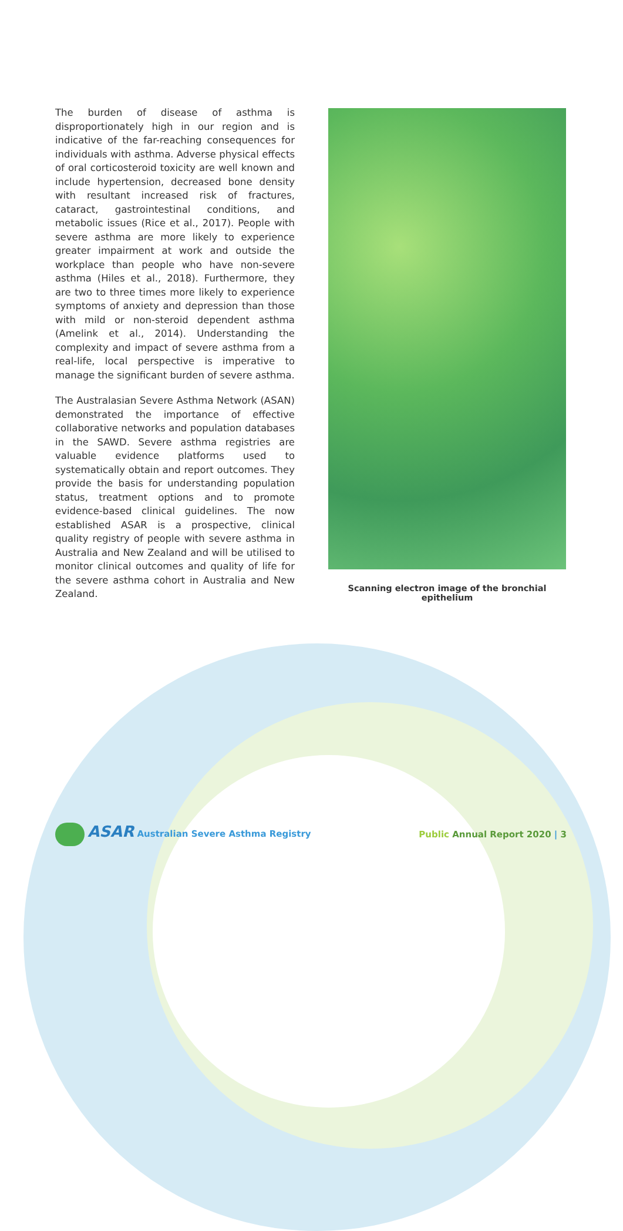The burden of disease of asthma is disproportionately high in our region and is indicative of the far-reaching consequences for individuals with asthma. Adverse physical effects of oral corticosteroid toxicity are well known and include hypertension, decreased bone density with resultant increased risk of fractures, cataract, gastrointestinal conditions, and metabolic issues (Rice et al., 2017). People with severe asthma are more likely to experience greater impairment at work and outside the workplace than people who have non-severe asthma (Hiles et al., 2018). Furthermore, they are two to three times more likely to experience symptoms of anxiety and depression than those with mild or non-steroid dependent asthma (Amelink et al., 2014). Understanding the complexity and impact of severe asthma from a real-life, local perspective is imperative to manage the significant burden of severe asthma.
The Australasian Severe Asthma Network (ASAN) demonstrated the importance of effective collaborative networks and population databases in the SAWD. Severe asthma registries are valuable evidence platforms used to systematically obtain and report outcomes. They provide the basis for understanding population status, treatment options and to promote evidence-based clinical guidelines. The now established ASAR is a prospective, clinical quality registry of people with severe asthma in Australia and New Zealand and will be utilised to monitor clinical outcomes and quality of life for the severe asthma cohort in Australia and New Zealand.
Scanning electron image of the bronchial epithelium
ASAR Australian Severe Asthma Registry
Public Annual Report 2020 | 3